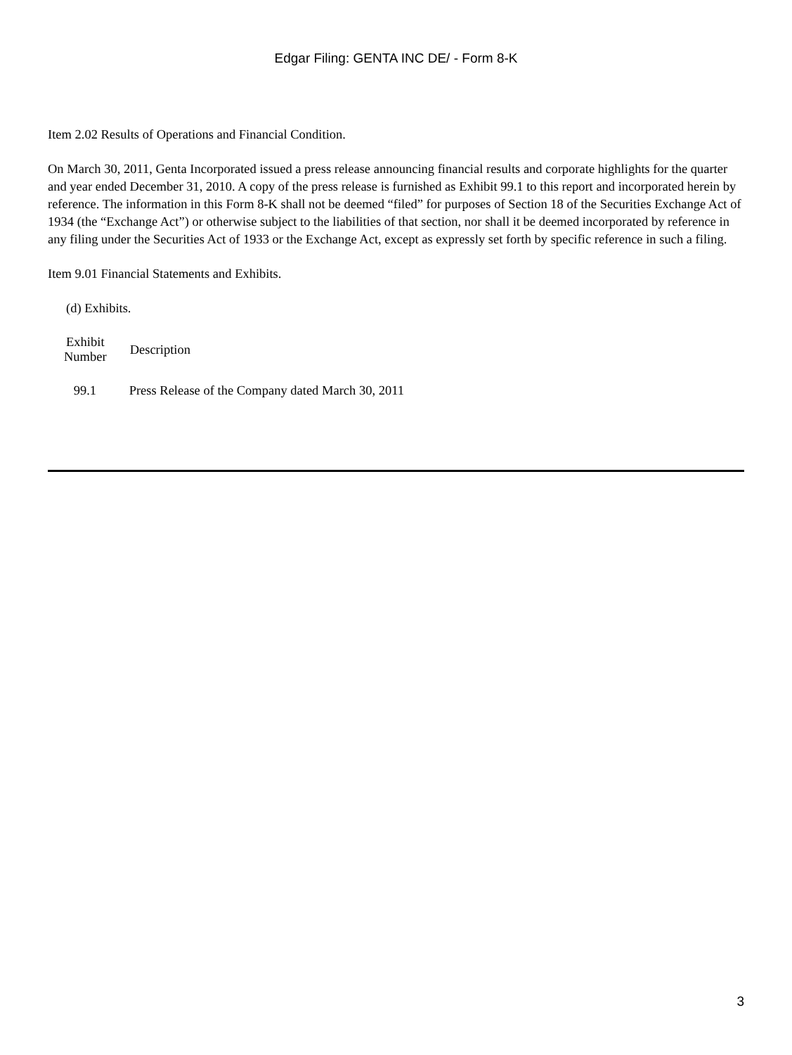Edgar Filing: GENTA INC DE/ - Form 8-K
Item 2.02 Results of Operations and Financial Condition.
On March 30, 2011, Genta Incorporated issued a press release announcing financial results and corporate highlights for the quarter and year ended December 31, 2010. A copy of the press release is furnished as Exhibit 99.1 to this report and incorporated herein by reference. The information in this Form 8-K shall not be deemed “filed” for purposes of Section 18 of the Securities Exchange Act of 1934 (the “Exchange Act”) or otherwise subject to the liabilities of that section, nor shall it be deemed incorporated by reference in any filing under the Securities Act of 1933 or the Exchange Act, except as expressly set forth by specific reference in such a filing.
Item 9.01 Financial Statements and Exhibits.
(d) Exhibits.
| Exhibit Number | Description |
| --- | --- |
| 99.1 | Press Release of the Company dated March 30, 2011 |
3